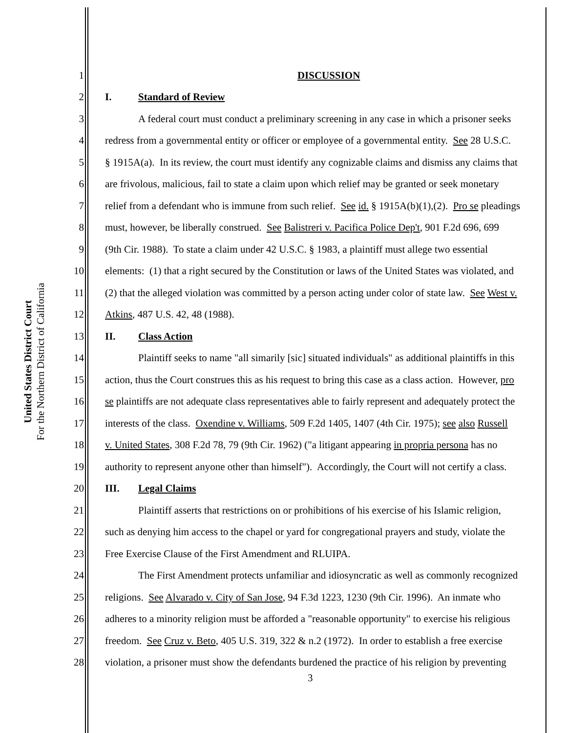United States District Court
For the Northern District of California
1 DISCUSSION
2 I. Standard of Review
3 A federal court must conduct a preliminary screening in any case in which a prisoner seeks
4 redress from a governmental entity or officer or employee of a governmental entity. See 28 U.S.C.
5 § 1915A(a). In its review, the court must identify any cognizable claims and dismiss any claims that
6 are frivolous, malicious, fail to state a claim upon which relief may be granted or seek monetary
7 relief from a defendant who is immune from such relief. See id. § 1915A(b)(1),(2). Pro se pleadings
8 must, however, be liberally construed. See Balistreri v. Pacifica Police Dep't, 901 F.2d 696, 699
9 (9th Cir. 1988). To state a claim under 42 U.S.C. § 1983, a plaintiff must allege two essential
10 elements: (1) that a right secured by the Constitution or laws of the United States was violated, and
11 (2) that the alleged violation was committed by a person acting under color of state law. See West v.
12 Atkins, 487 U.S. 42, 48 (1988).
13 II. Class Action
14 Plaintiff seeks to name "all simarily [sic] situated individuals" as additional plaintiffs in this
15 action, thus the Court construes this as his request to bring this case as a class action. However, pro
16 se plaintiffs are not adequate class representatives able to fairly represent and adequately protect the
17 interests of the class. Oxendine v. Williams, 509 F.2d 1405, 1407 (4th Cir. 1975); see also Russell
18 v. United States, 308 F.2d 78, 79 (9th Cir. 1962) ("a litigant appearing in propria persona has no
19 authority to represent anyone other than himself"). Accordingly, the Court will not certify a class.
20 III. Legal Claims
21 Plaintiff asserts that restrictions on or prohibitions of his exercise of his Islamic religion,
22 such as denying him access to the chapel or yard for congregational prayers and study, violate the
23 Free Exercise Clause of the First Amendment and RLUIPA.
24 The First Amendment protects unfamiliar and idiosyncratic as well as commonly recognized
25 religions. See Alvarado v. City of San Jose, 94 F.3d 1223, 1230 (9th Cir. 1996). An inmate who
26 adheres to a minority religion must be afforded a "reasonable opportunity" to exercise his religious
27 freedom. See Cruz v. Beto, 405 U.S. 319, 322 & n.2 (1972). In order to establish a free exercise
28 violation, a prisoner must show the defendants burdened the practice of his religion by preventing
3